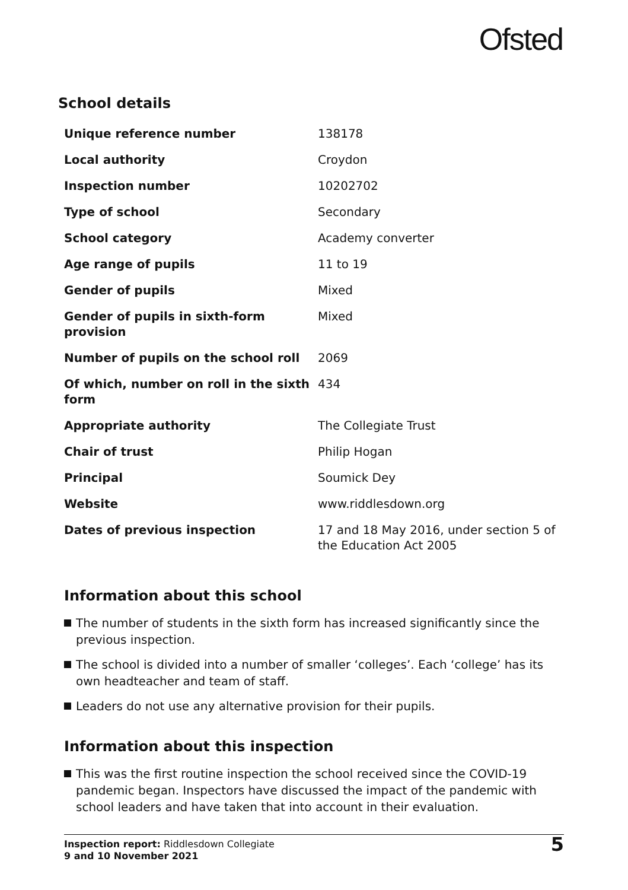Ofsted
School details
| Unique reference number | 138178 |
| Local authority | Croydon |
| Inspection number | 10202702 |
| Type of school | Secondary |
| School category | Academy converter |
| Age range of pupils | 11 to 19 |
| Gender of pupils | Mixed |
| Gender of pupils in sixth-form provision | Mixed |
| Number of pupils on the school roll | 2069 |
| Of which, number on roll in the sixth form | 434 |
| Appropriate authority | The Collegiate Trust |
| Chair of trust | Philip Hogan |
| Principal | Soumick Dey |
| Website | www.riddlesdown.org |
| Dates of previous inspection | 17 and 18 May 2016, under section 5 of the Education Act 2005 |
Information about this school
The number of students in the sixth form has increased significantly since the previous inspection.
The school is divided into a number of smaller ‘colleges’. Each ‘college’ has its own headteacher and team of staff.
Leaders do not use any alternative provision for their pupils.
Information about this inspection
This was the first routine inspection the school received since the COVID-19 pandemic began. Inspectors have discussed the impact of the pandemic with school leaders and have taken that into account in their evaluation.
Inspection report: Riddlesdown Collegiate
9 and 10 November 2021
5